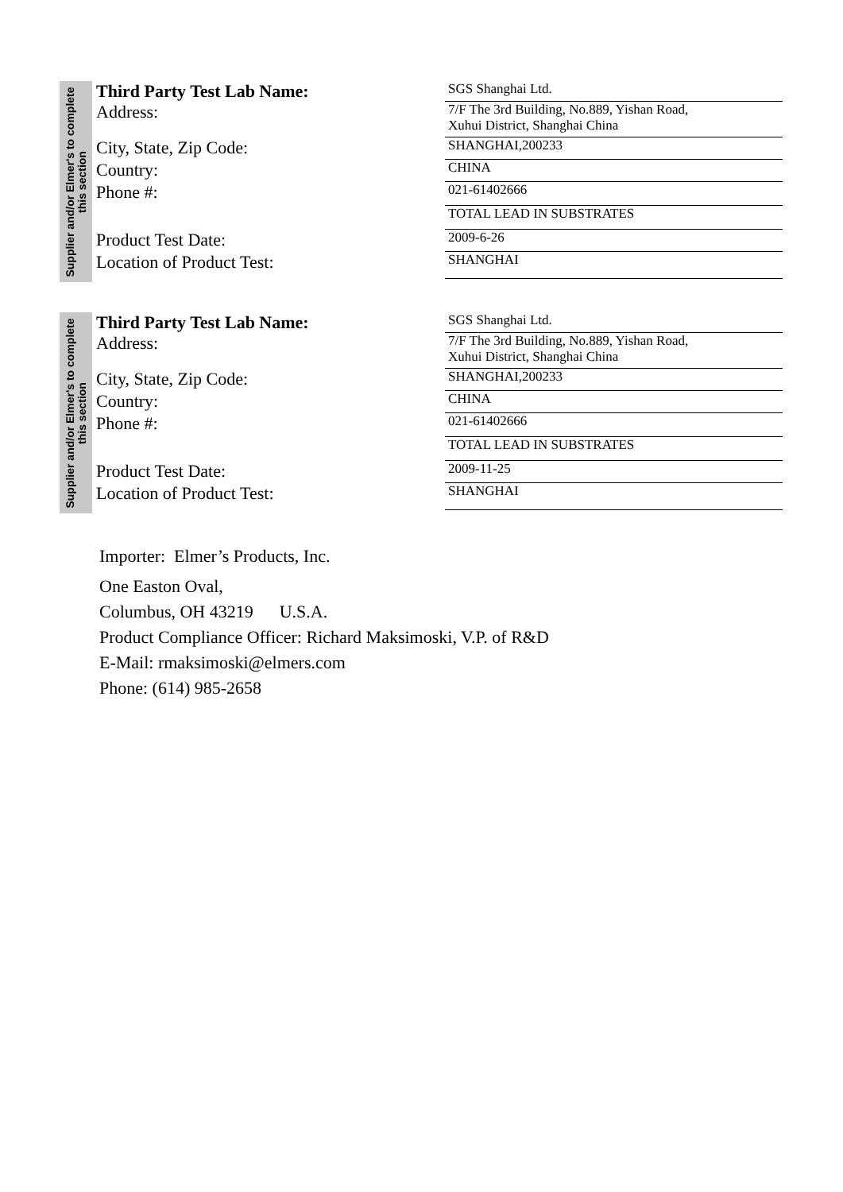Supplier and/or Elmer's to complete this section
Third Party Test Lab Name:
SGS Shanghai Ltd.
Address:
7/F The 3rd Building, No.889, Yishan Road,
Xuhui District, Shanghai China
City, State, Zip Code:
SHANGHAI,200233
Country:
CHINA
Phone #:
021-61402666
TOTAL LEAD IN SUBSTRATES
Product Test Date:
2009-6-26
Location of Product Test:
SHANGHAI
Supplier and/or Elmer's to complete this section
Third Party Test Lab Name:
SGS Shanghai Ltd.
Address:
7/F The 3rd Building, No.889, Yishan Road,
Xuhui District, Shanghai China
City, State, Zip Code:
SHANGHAI,200233
Country:
CHINA
Phone #:
021-61402666
TOTAL LEAD IN SUBSTRATES
Product Test Date:
2009-11-25
Location of Product Test:
SHANGHAI
Importer: Elmer’s Products, Inc.
One Easton Oval,
Columbus, OH 43219 U.S.A.
Product Compliance Officer: Richard Maksimoski, V.P. of R&D
E-Mail: rmaksimoski@elmers.com
Phone: (614) 985-2658